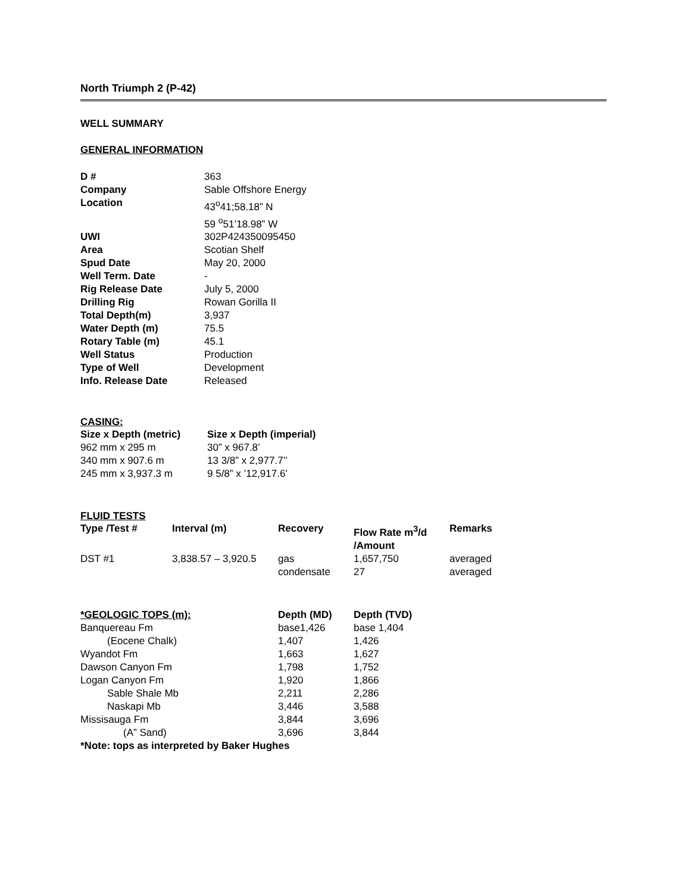North Triumph 2 (P-42)
WELL SUMMARY
GENERAL INFORMATION
| D # | 363 |
| Company | Sable Offshore Energy |
| Location | 43<sup>o</sup>41;58.18” N 59 <sup>o</sup>51’18.98” W |
| UWI | 302P424350095450 |
| Area | Scotian Shelf |
| Spud Date | May 20, 2000 |
| Well Term. Date | - |
| Rig Release Date | July 5, 2000 |
| Drilling Rig | Rowan Gorilla II |
| Total Depth(m) | 3,937 |
| Water Depth (m) | 75.5 |
| Rotary Table (m) | 45.1 |
| Well Status | Production |
| Type of Well | Development |
| Info. Release Date | Released |
CASING:
| Size x Depth (metric) | Size x Depth (imperial) |
| --- | --- |
| 962 mm x 295 m | 30” x 967.8’ |
| 340 mm x 907.6 m | 13 3/8” x 2,977.7’’ |
| 245 mm x 3,937.3 m | 9 5/8” x ’12,917.6’ |
FLUID TESTS
| Type /Test # | Interval (m) | Recovery | Flow Rate m<sup>3</sup>/d /Amount | Remarks |
| --- | --- | --- | --- | --- |
| DST #1 | 3,838.57 – 3,920.5 | gas | 1,657,750 | averaged |
| | | condensate | 27 | averaged |
| *GEOLOGIC TOPS (m): | Depth (MD) | Depth (TVD) |
| --- | --- | --- |
| Banquereau Fm | base1,426 | base 1,404 |
| (Eocene Chalk) | 1,407 | 1,426 |
| Wyandot Fm | 1,663 | 1,627 |
| Dawson Canyon Fm | 1,798 | 1,752 |
| Logan Canyon Fm | 1,920 | 1,866 |
| Sable Shale Mb | 2,211 | 2,286 |
| Naskapi Mb | 3,446 | 3,588 |
| Missisauga Fm | 3,844 | 3,696 |
| (A” Sand) | 3,696 | 3,844 |
*Note: tops as interpreted by Baker Hughes